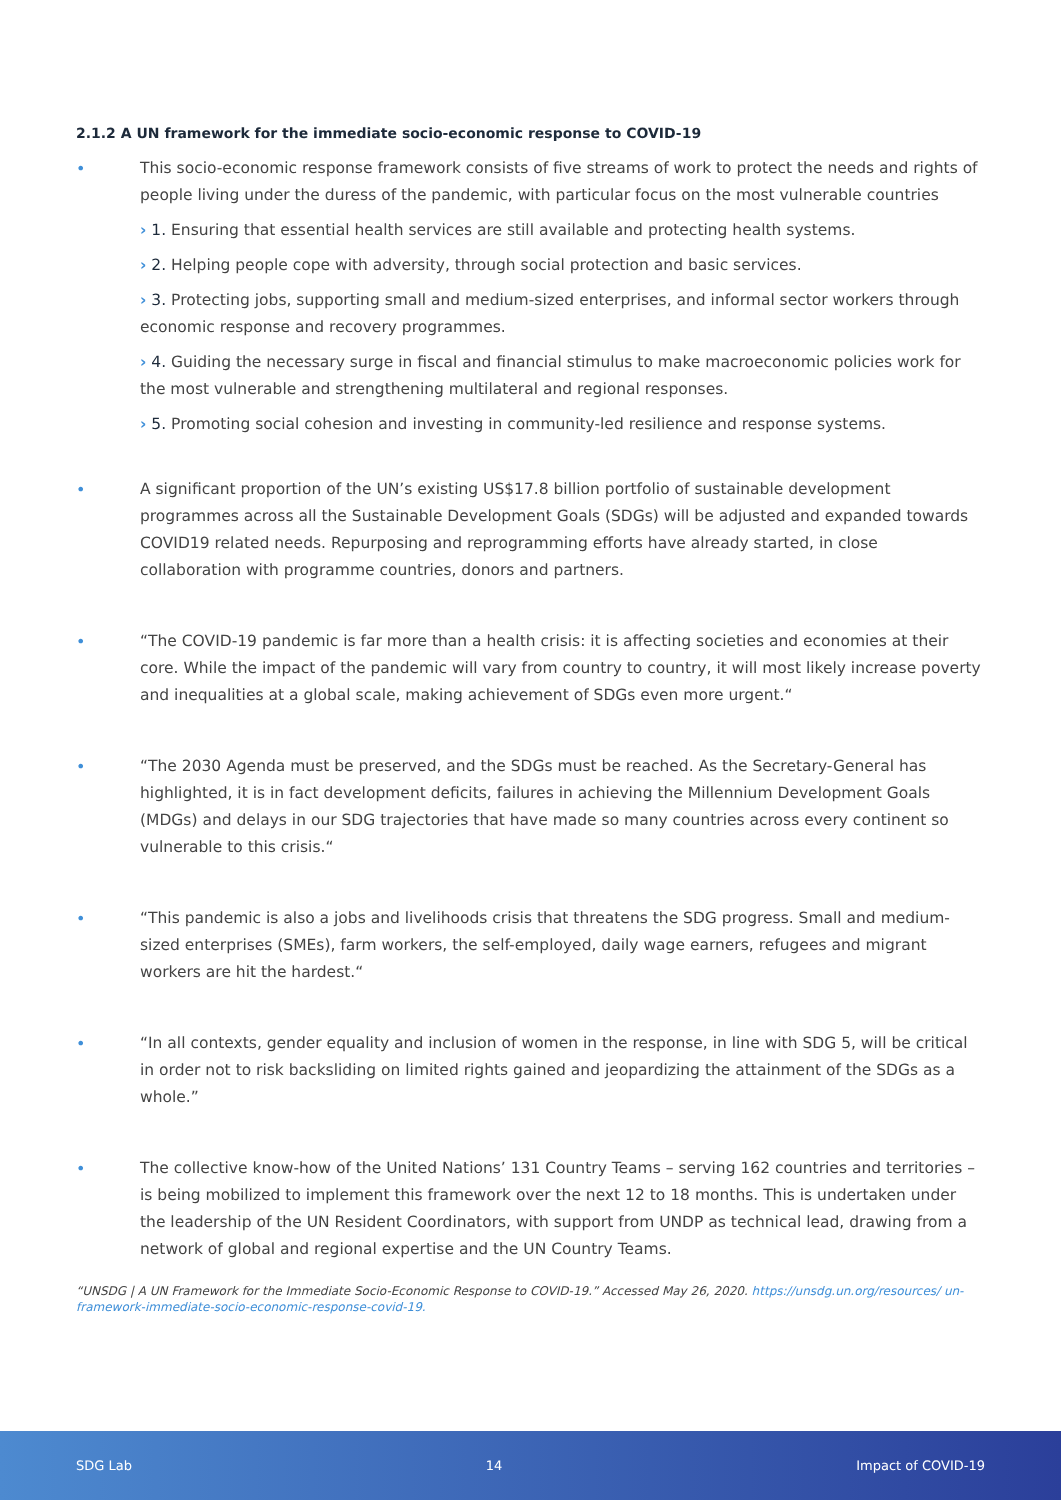2.1.2 A UN framework for the immediate socio-economic response to COVID-19
• This socio-economic response framework consists of five streams of work to protect the needs and rights of people living under the duress of the pandemic, with particular focus on the most vulnerable countries
› 1. Ensuring that essential health services are still available and protecting health systems.
› 2. Helping people cope with adversity, through social protection and basic services.
› 3. Protecting jobs, supporting small and medium-sized enterprises, and informal sector workers through economic response and recovery programmes.
› 4. Guiding the necessary surge in fiscal and financial stimulus to make macroeconomic policies work for the most vulnerable and strengthening multilateral and regional responses.
› 5. Promoting social cohesion and investing in community-led resilience and response systems.
• A significant proportion of the UN’s existing US$17.8 billion portfolio of sustainable development programmes across all the Sustainable Development Goals (SDGs) will be adjusted and expanded towards COVID19 related needs. Repurposing and reprogramming efforts have already started, in close collaboration with programme countries, donors and partners.
• “The COVID-19 pandemic is far more than a health crisis: it is affecting societies and economies at their core. While the impact of the pandemic will vary from country to country, it will most likely increase poverty and inequalities at a global scale, making achievement of SDGs even more urgent.“
• “The 2030 Agenda must be preserved, and the SDGs must be reached. As the Secretary-General has highlighted, it is in fact development deficits, failures in achieving the Millennium Development Goals (MDGs) and delays in our SDG trajectories that have made so many countries across every continent so vulnerable to this crisis.“
• “This pandemic is also a jobs and livelihoods crisis that threatens the SDG progress. Small and medium-sized enterprises (SMEs), farm workers, the self-employed, daily wage earners, refugees and migrant workers are hit the hardest.“
• “In all contexts, gender equality and inclusion of women in the response, in line with SDG 5, will be critical in order not to risk backsliding on limited rights gained and jeopardizing the attainment of the SDGs as a whole.”
• The collective know-how of the United Nations’ 131 Country Teams – serving 162 countries and territories – is being mobilized to implement this framework over the next 12 to 18 months. This is undertaken under the leadership of the UN Resident Coordinators, with support from UNDP as technical lead, drawing from a network of global and regional expertise and the UN Country Teams.
“UNSDG | A UN Framework for the Immediate Socio-Economic Response to COVID-19.” Accessed May 26, 2020. https://unsdg.un.org/resources/ un-framework-immediate-socio-economic-response-covid-19.
SDG Lab 14 Impact of COVID-19